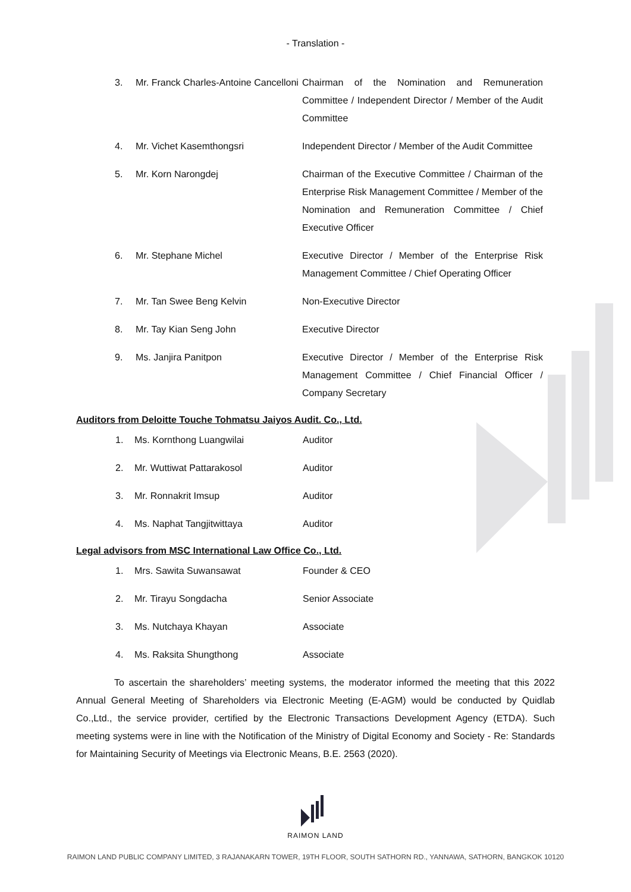- Translation -
| 3. | Mr. Franck Charles-Antoine Cancelloni | Chairman of the Nomination and Remuneration Committee / Independent Director / Member of the Audit Committee |
| 4. | Mr. Vichet Kasemthongsri | Independent Director / Member of the Audit Committee |
| 5. | Mr. Korn Narongdej | Chairman of the Executive Committee / Chairman of the Enterprise Risk Management Committee / Member of the Nomination and Remuneration Committee / Chief Executive Officer |
| 6. | Mr. Stephane Michel | Executive Director / Member of the Enterprise Risk Management Committee / Chief Operating Officer |
| 7. | Mr. Tan Swee Beng Kelvin | Non-Executive Director |
| 8. | Mr. Tay Kian Seng John | Executive Director |
| 9. | Ms. Janjira Panitpon | Executive Director / Member of the Enterprise Risk Management Committee / Chief Financial Officer / Company Secretary |
Auditors from Deloitte Touche Tohmatsu Jaiyos Audit. Co., Ltd.
| 1. | Ms. Kornthong Luangwilai | Auditor |
| 2. | Mr. Wuttiwat Pattarakosol | Auditor |
| 3. | Mr. Ronnakrit Imsup | Auditor |
| 4. | Ms. Naphat Tangjitwittaya | Auditor |
Legal advisors from MSC International Law Office Co., Ltd.
| 1. | Mrs. Sawita Suwansawat | Founder & CEO |
| 2. | Mr. Tirayu Songdacha | Senior Associate |
| 3. | Ms. Nutchaya Khayan | Associate |
| 4. | Ms. Raksita Shungthong | Associate |
To ascertain the shareholders’ meeting systems, the moderator informed the meeting that this 2022 Annual General Meeting of Shareholders via Electronic Meeting (E-AGM) would be conducted by Quidlab Co.,Ltd., the service provider, certified by the Electronic Transactions Development Agency (ETDA). Such meeting systems were in line with the Notification of the Ministry of Digital Economy and Society - Re: Standards for Maintaining Security of Meetings via Electronic Means, B.E. 2563 (2020).
RAIMON LAND
RAIMON LAND PUBLIC COMPANY LIMITED, 3 RAJANAKARN TOWER, 19TH FLOOR, SOUTH SATHORN RD., YANNAWA, SATHORN, BANGKOK 10120